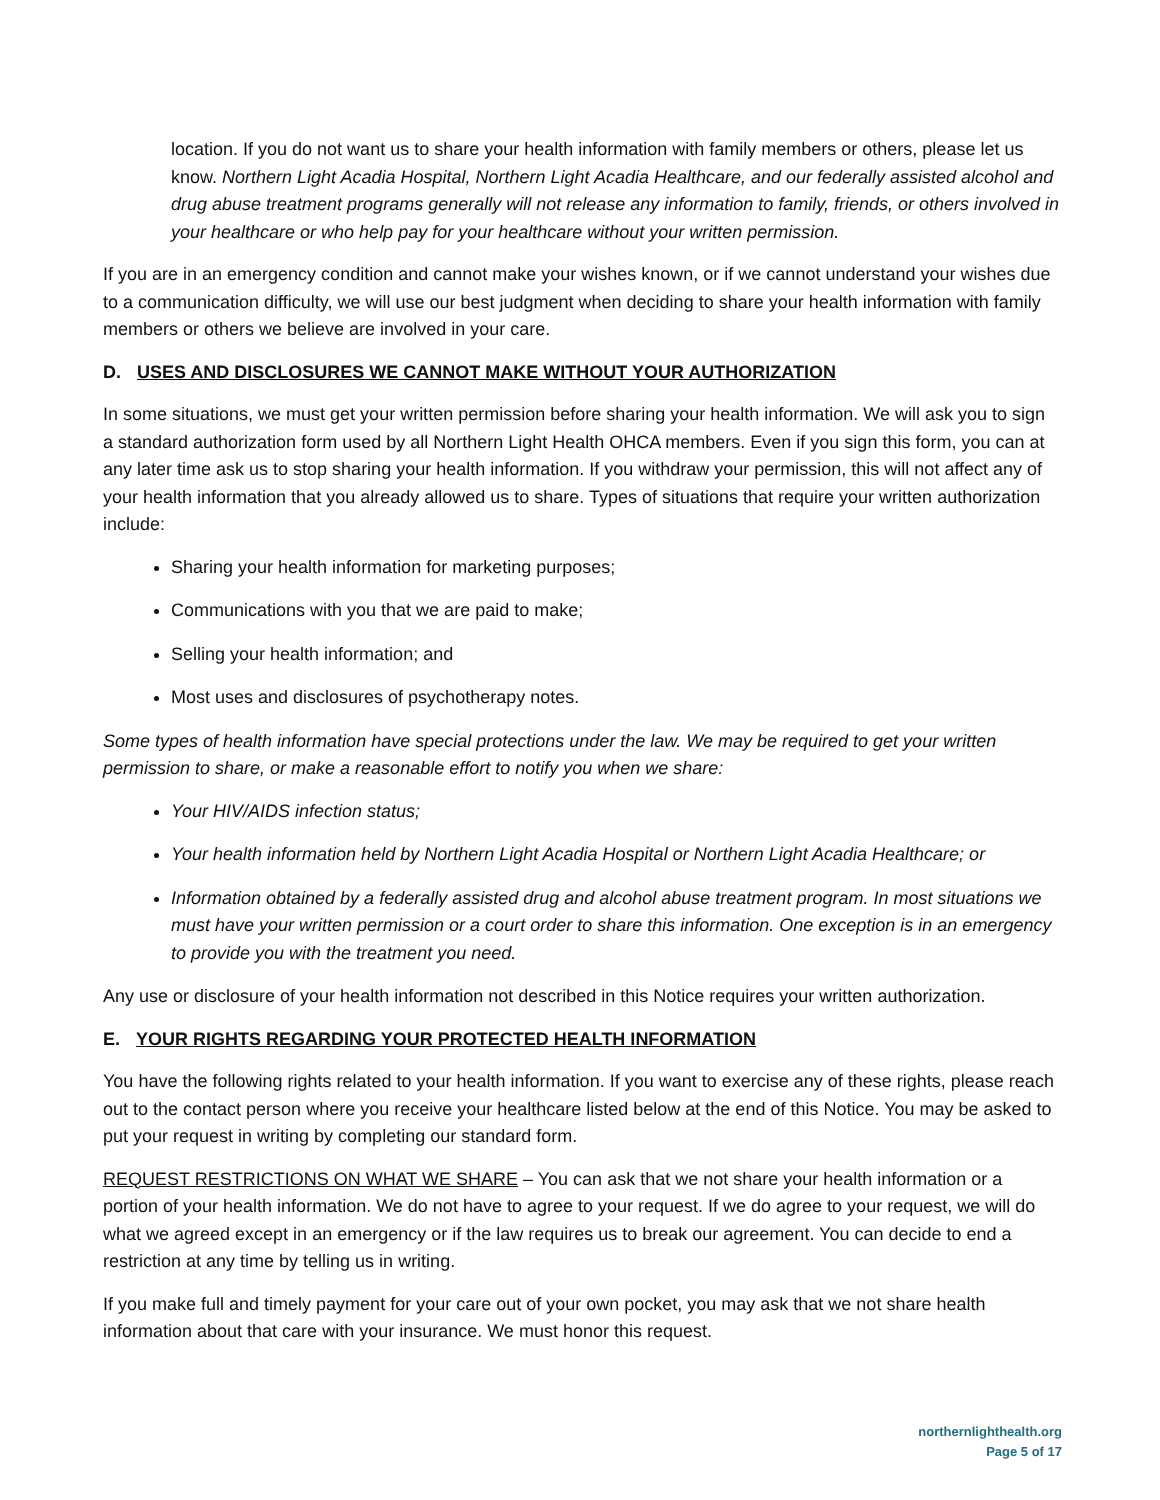location. If you do not want us to share your health information with family members or others, please let us know. Northern Light Acadia Hospital, Northern Light Acadia Healthcare, and our federally assisted alcohol and drug abuse treatment programs generally will not release any information to family, friends, or others involved in your healthcare or who help pay for your healthcare without your written permission.
If you are in an emergency condition and cannot make your wishes known, or if we cannot understand your wishes due to a communication difficulty, we will use our best judgment when deciding to share your health information with family members or others we believe are involved in your care.
D. USES AND DISCLOSURES WE CANNOT MAKE WITHOUT YOUR AUTHORIZATION
In some situations, we must get your written permission before sharing your health information. We will ask you to sign a standard authorization form used by all Northern Light Health OHCA members. Even if you sign this form, you can at any later time ask us to stop sharing your health information. If you withdraw your permission, this will not affect any of your health information that you already allowed us to share. Types of situations that require your written authorization include:
Sharing your health information for marketing purposes;
Communications with you that we are paid to make;
Selling your health information; and
Most uses and disclosures of psychotherapy notes.
Some types of health information have special protections under the law. We may be required to get your written permission to share, or make a reasonable effort to notify you when we share:
Your HIV/AIDS infection status;
Your health information held by Northern Light Acadia Hospital or Northern Light Acadia Healthcare; or
Information obtained by a federally assisted drug and alcohol abuse treatment program. In most situations we must have your written permission or a court order to share this information. One exception is in an emergency to provide you with the treatment you need.
Any use or disclosure of your health information not described in this Notice requires your written authorization.
E. YOUR RIGHTS REGARDING YOUR PROTECTED HEALTH INFORMATION
You have the following rights related to your health information. If you want to exercise any of these rights, please reach out to the contact person where you receive your healthcare listed below at the end of this Notice. You may be asked to put your request in writing by completing our standard form.
REQUEST RESTRICTIONS ON WHAT WE SHARE – You can ask that we not share your health information or a portion of your health information. We do not have to agree to your request. If we do agree to your request, we will do what we agreed except in an emergency or if the law requires us to break our agreement. You can decide to end a restriction at any time by telling us in writing.
If you make full and timely payment for your care out of your own pocket, you may ask that we not share health information about that care with your insurance. We must honor this request.
northernlighthealth.org
Page 5 of 17